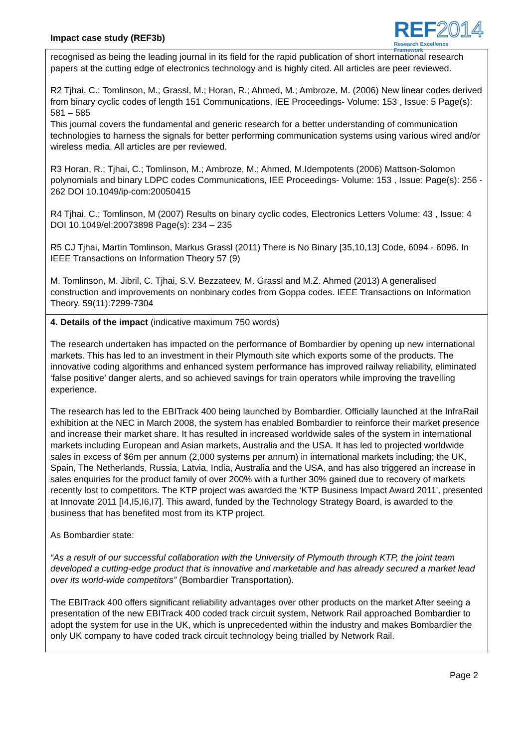Impact case study (REF3b)
REF2014
Research Excellence Framework
recognised as being the leading journal in its field for the rapid publication of short international research papers at the cutting edge of electronics technology and is highly cited. All articles are peer reviewed.
R2 Tjhai, C.; Tomlinson, M.; Grassl, M.; Horan, R.; Ahmed, M.; Ambroze, M. (2006) New linear codes derived from binary cyclic codes of length 151 Communications, IEE Proceedings- Volume: 153 , Issue: 5 Page(s): 581 – 585
This journal covers the fundamental and generic research for a better understanding of communication technologies to harness the signals for better performing communication systems using various wired and/or wireless media. All articles are per reviewed.
R3 Horan, R.; Tjhai, C.; Tomlinson, M.; Ambroze, M.; Ahmed, M.Idempotents (2006) Mattson-Solomon polynomials and binary LDPC codes Communications, IEE Proceedings- Volume: 153 , Issue: Page(s): 256 - 262 DOI 10.1049/ip-com:20050415
R4 Tjhai, C.; Tomlinson, M (2007) Results on binary cyclic codes, Electronics Letters Volume: 43 , Issue: 4 DOI 10.1049/el:20073898 Page(s): 234 – 235
R5 CJ Tjhai, Martin Tomlinson, Markus Grassl (2011) There is No Binary [35,10,13] Code, 6094 - 6096. In IEEE Transactions on Information Theory 57 (9)
M. Tomlinson, M. Jibril, C. Tjhai, S.V. Bezzateev, M. Grassl and M.Z. Ahmed (2013) A generalised construction and improvements on nonbinary codes from Goppa codes. IEEE Transactions on Information Theory. 59(11):7299-7304
4. Details of the impact (indicative maximum 750 words)
The research undertaken has impacted on the performance of Bombardier by opening up new international markets. This has led to an investment in their Plymouth site which exports some of the products. The innovative coding algorithms and enhanced system performance has improved railway reliability, eliminated ‘false positive’ danger alerts, and so achieved savings for train operators while improving the travelling experience.
The research has led to the EBITrack 400 being launched by Bombardier. Officially launched at the InfraRail exhibition at the NEC in March 2008, the system has enabled Bombardier to reinforce their market presence and increase their market share. It has resulted in increased worldwide sales of the system in international markets including European and Asian markets, Australia and the USA. It has led to projected worldwide sales in excess of $6m per annum (2,000 systems per annum) in international markets including; the UK, Spain, The Netherlands, Russia, Latvia, India, Australia and the USA, and has also triggered an increase in sales enquiries for the product family of over 200% with a further 30% gained due to recovery of markets recently lost to competitors. The KTP project was awarded the ‘KTP Business Impact Award 2011', presented at Innovate 2011 [I4,I5,I6,I7]. This award, funded by the Technology Strategy Board, is awarded to the business that has benefited most from its KTP project.
As Bombardier state:
“As a result of our successful collaboration with the University of Plymouth through KTP, the joint team developed a cutting-edge product that is innovative and marketable and has already secured a market lead over its world-wide competitors” (Bombardier Transportation).
The EBITrack 400 offers significant reliability advantages over other products on the market After seeing a presentation of the new EBITrack 400 coded track circuit system, Network Rail approached Bombardier to adopt the system for use in the UK, which is unprecedented within the industry and makes Bombardier the only UK company to have coded track circuit technology being trialled by Network Rail.
Page 2